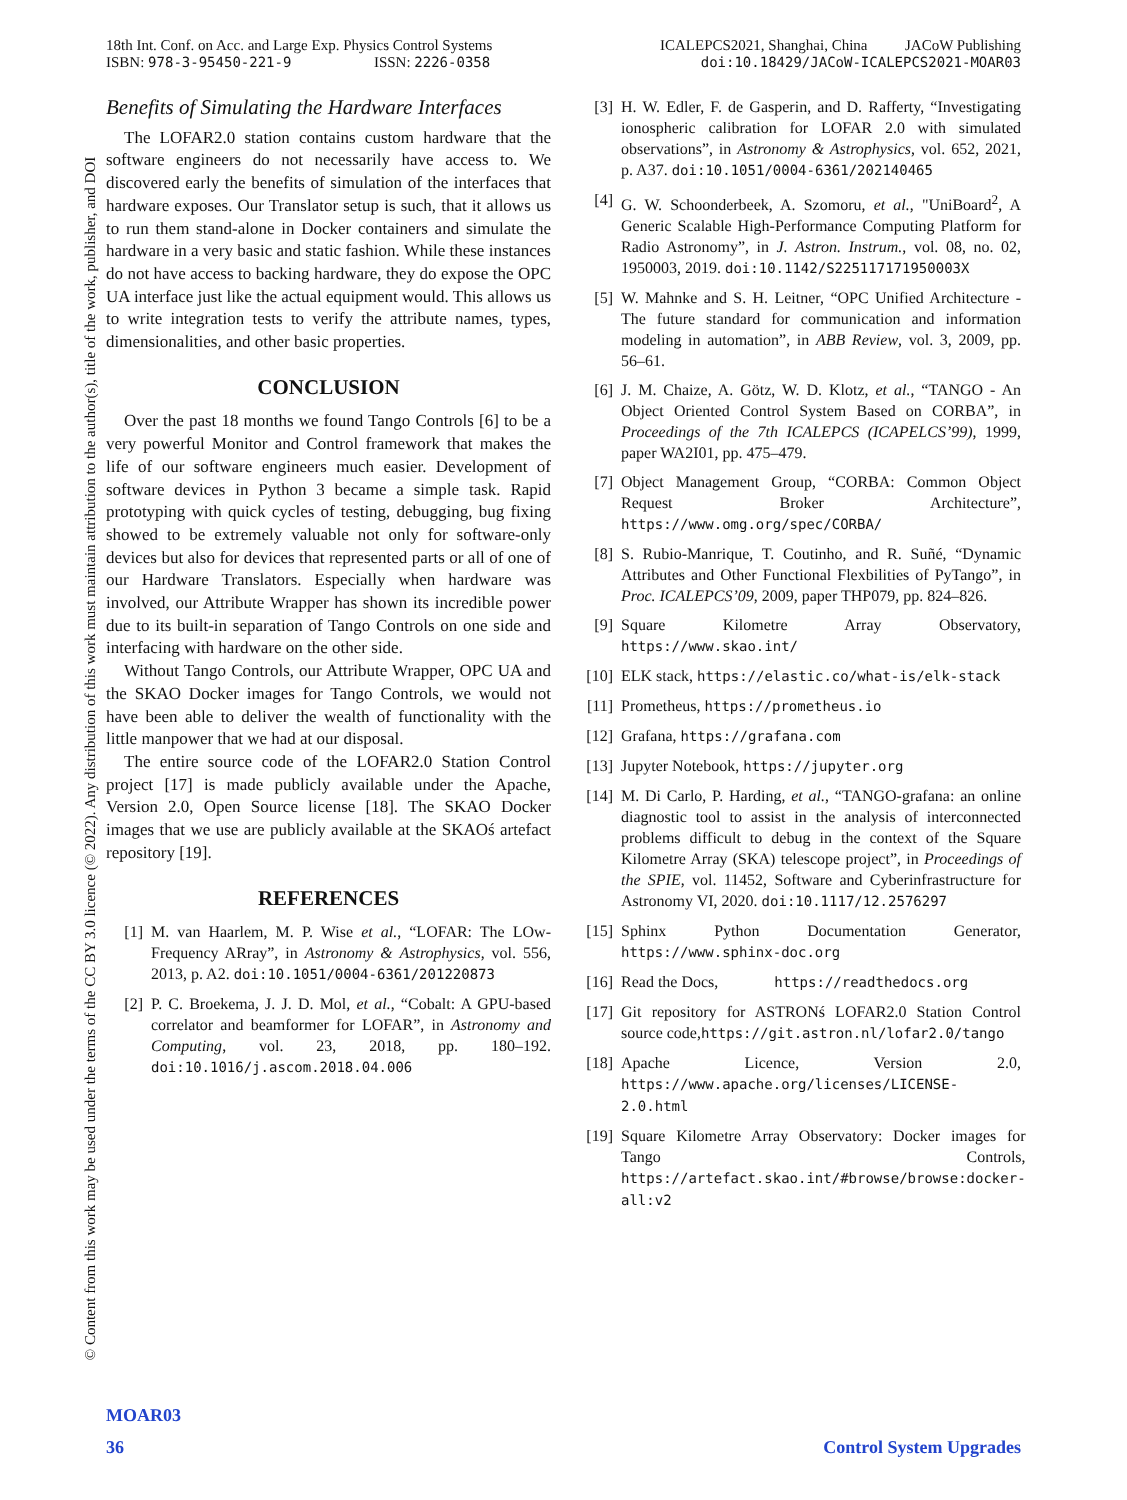18th Int. Conf. on Acc. and Large Exp. Physics Control Systems ICALEPCS2021, Shanghai, China JACoW Publishing
ISBN: 978-3-95450-221-9 ISSN: 2226-0358 doi:10.18429/JACoW-ICALEPCS2021-MOAR03
© Content from this work may be used under the terms of the CC BY 3.0 licence (© 2022). Any distribution of this work must maintain attribution to the author(s), title of the work, publisher, and DOI
Benefits of Simulating the Hardware Interfaces
The LOFAR2.0 station contains custom hardware that the software engineers do not necessarily have access to. We discovered early the benefits of simulation of the interfaces that hardware exposes. Our Translator setup is such, that it allows us to run them stand-alone in Docker containers and simulate the hardware in a very basic and static fashion. While these instances do not have access to backing hardware, they do expose the OPC UA interface just like the actual equipment would. This allows us to write integration tests to verify the attribute names, types, dimensionalities, and other basic properties.
CONCLUSION
Over the past 18 months we found Tango Controls [6] to be a very powerful Monitor and Control framework that makes the life of our software engineers much easier. Development of software devices in Python 3 became a simple task. Rapid prototyping with quick cycles of testing, debugging, bug fixing showed to be extremely valuable not only for software-only devices but also for devices that represented parts or all of one of our Hardware Translators. Especially when hardware was involved, our Attribute Wrapper has shown its incredible power due to its built-in separation of Tango Controls on one side and interfacing with hardware on the other side.
Without Tango Controls, our Attribute Wrapper, OPC UA and the SKAO Docker images for Tango Controls, we would not have been able to deliver the wealth of functionality with the little manpower that we had at our disposal.
The entire source code of the LOFAR2.0 Station Control project [17] is made publicly available under the Apache, Version 2.0, Open Source license [18]. The SKAO Docker images that we use are publicly available at the SKAOś artefact repository [19].
REFERENCES
[1] M. van Haarlem, M. P. Wise et al., “LOFAR: The LOw-Frequency ARray”, in Astronomy & Astrophysics, vol. 556, 2013, p. A2. doi:10.1051/0004-6361/201220873
[2] P. C. Broekema, J. J. D. Mol, et al., “Cobalt: A GPU-based correlator and beamformer for LOFAR”, in Astronomy and Computing, vol. 23, 2018, pp. 180–192. doi:10.1016/j.ascom.2018.04.006
[3] H. W. Edler, F. de Gasperin, and D. Rafferty, “Investigating ionospheric calibration for LOFAR 2.0 with simulated observations”, in Astronomy & Astrophysics, vol. 652, 2021, p. A37. doi:10.1051/0004-6361/202140465
[4] G. W. Schoonderbeek, A. Szomoru, et al., "UniBoard<sup>2</sup>, A Generic Scalable High-Performance Computing Platform for Radio Astronomy”, in J. Astron. Instrum., vol. 08, no. 02, 1950003, 2019. doi:10.1142/S225117171950003X
[5] W. Mahnke and S. H. Leitner, “OPC Unified Architecture - The future standard for communication and information modeling in automation”, in ABB Review, vol. 3, 2009, pp. 56–61.
[6] J. M. Chaize, A. Götz, W. D. Klotz, et al., “TANGO - An Object Oriented Control System Based on CORBA”, in Proceedings of the 7th ICALEPCS (ICAPELCS’99), 1999, paper WA2I01, pp. 475–479.
[7] Object Management Group, “CORBA: Common Object Request Broker Architecture”, https://www.omg.org/spec/CORBA/
[8] S. Rubio-Manrique, T. Coutinho, and R. Suñé, “Dynamic Attributes and Other Functional Flexbilities of PyTango”, in Proc. ICALEPCS’09, 2009, paper THP079, pp. 824–826.
[9] Square Kilometre Array Observatory, https://www.skao.int/
[10] ELK stack, https://elastic.co/what-is/elk-stack
[11] Prometheus, https://prometheus.io
[12] Grafana, https://grafana.com
[13] Jupyter Notebook, https://jupyter.org
[14] M. Di Carlo, P. Harding, et al., “TANGO-grafana: an online diagnostic tool to assist in the analysis of interconnected problems difficult to debug in the context of the Square Kilometre Array (SKA) telescope project”, in Proceedings of the SPIE, vol. 11452, Software and Cyberinfrastructure for Astronomy VI, 2020. doi:10.1117/12.2576297
[15] Sphinx Python Documentation Generator, https://www.sphinx-doc.org
[16] Read the Docs, https://readthedocs.org
[17] Git repository for ASTRONś LOFAR2.0 Station Control source code,https://git.astron.nl/lofar2.0/tango
[18] Apache Licence, Version 2.0, https://www.apache.org/licenses/LICENSE-2.0.html
[19] Square Kilometre Array Observatory: Docker images for Tango Controls, https://artefact.skao.int/#browse/browse:docker-all:v2
MOAR03
36 Control System Upgrades